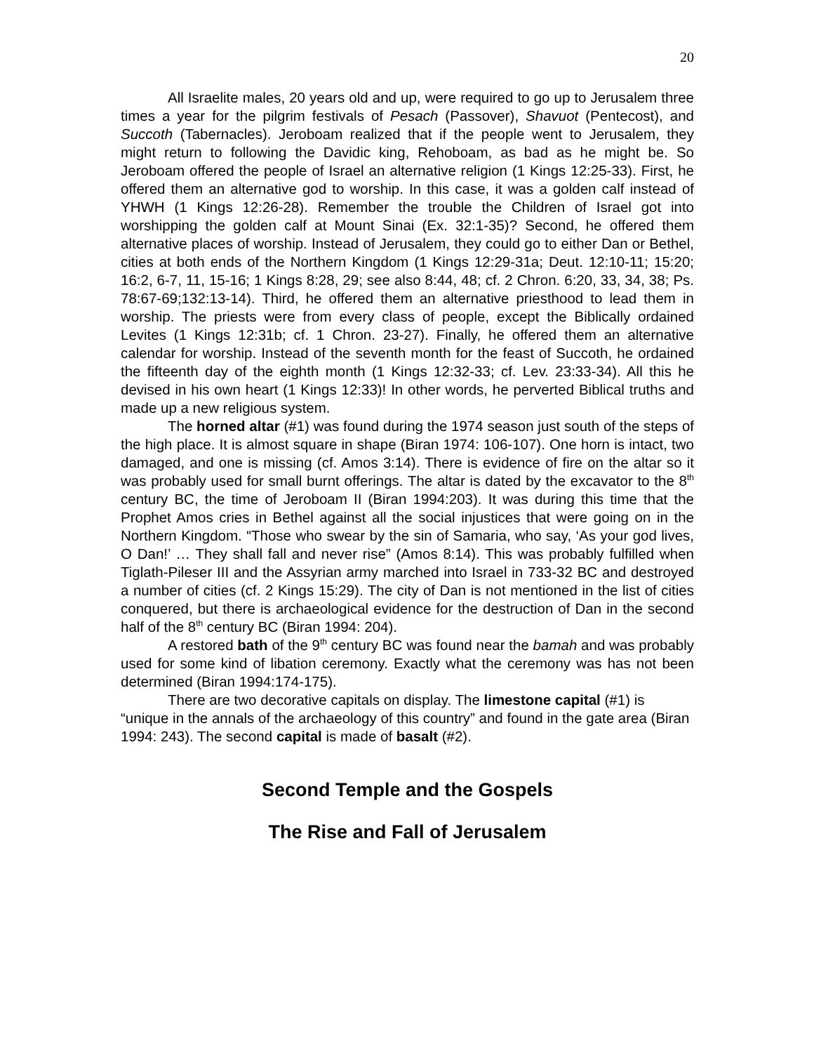20
All Israelite males, 20 years old and up, were required to go up to Jerusalem three times a year for the pilgrim festivals of Pesach (Passover), Shavuot (Pentecost), and Succoth (Tabernacles). Jeroboam realized that if the people went to Jerusalem, they might return to following the Davidic king, Rehoboam, as bad as he might be. So Jeroboam offered the people of Israel an alternative religion (1 Kings 12:25-33). First, he offered them an alternative god to worship. In this case, it was a golden calf instead of YHWH (1 Kings 12:26-28). Remember the trouble the Children of Israel got into worshipping the golden calf at Mount Sinai (Ex. 32:1-35)? Second, he offered them alternative places of worship. Instead of Jerusalem, they could go to either Dan or Bethel, cities at both ends of the Northern Kingdom (1 Kings 12:29-31a; Deut. 12:10-11; 15:20; 16:2, 6-7, 11, 15-16; 1 Kings 8:28, 29; see also 8:44, 48; cf. 2 Chron. 6:20, 33, 34, 38; Ps. 78:67-69;132:13-14). Third, he offered them an alternative priesthood to lead them in worship. The priests were from every class of people, except the Biblically ordained Levites (1 Kings 12:31b; cf. 1 Chron. 23-27). Finally, he offered them an alternative calendar for worship. Instead of the seventh month for the feast of Succoth, he ordained the fifteenth day of the eighth month (1 Kings 12:32-33; cf. Lev. 23:33-34). All this he devised in his own heart (1 Kings 12:33)! In other words, he perverted Biblical truths and made up a new religious system.
The horned altar (#1) was found during the 1974 season just south of the steps of the high place. It is almost square in shape (Biran 1974: 106-107). One horn is intact, two damaged, and one is missing (cf. Amos 3:14). There is evidence of fire on the altar so it was probably used for small burnt offerings. The altar is dated by the excavator to the 8<sup>th</sup> century BC, the time of Jeroboam II (Biran 1994:203). It was during this time that the Prophet Amos cries in Bethel against all the social injustices that were going on in the Northern Kingdom. “Those who swear by the sin of Samaria, who say, ‘As your god lives, O Dan!’ … They shall fall and never rise” (Amos 8:14). This was probably fulfilled when Tiglath-Pileser III and the Assyrian army marched into Israel in 733-32 BC and destroyed a number of cities (cf. 2 Kings 15:29). The city of Dan is not mentioned in the list of cities conquered, but there is archaeological evidence for the destruction of Dan in the second half of the 8<sup>th</sup> century BC (Biran 1994: 204).
A restored bath of the 9<sup>th</sup> century BC was found near the bamah and was probably used for some kind of libation ceremony. Exactly what the ceremony was has not been determined (Biran 1994:174-175).
There are two decorative capitals on display. The limestone capital (#1) is “unique in the annals of the archaeology of this country” and found in the gate area (Biran 1994: 243). The second capital is made of basalt (#2).
Second Temple and the Gospels
The Rise and Fall of Jerusalem